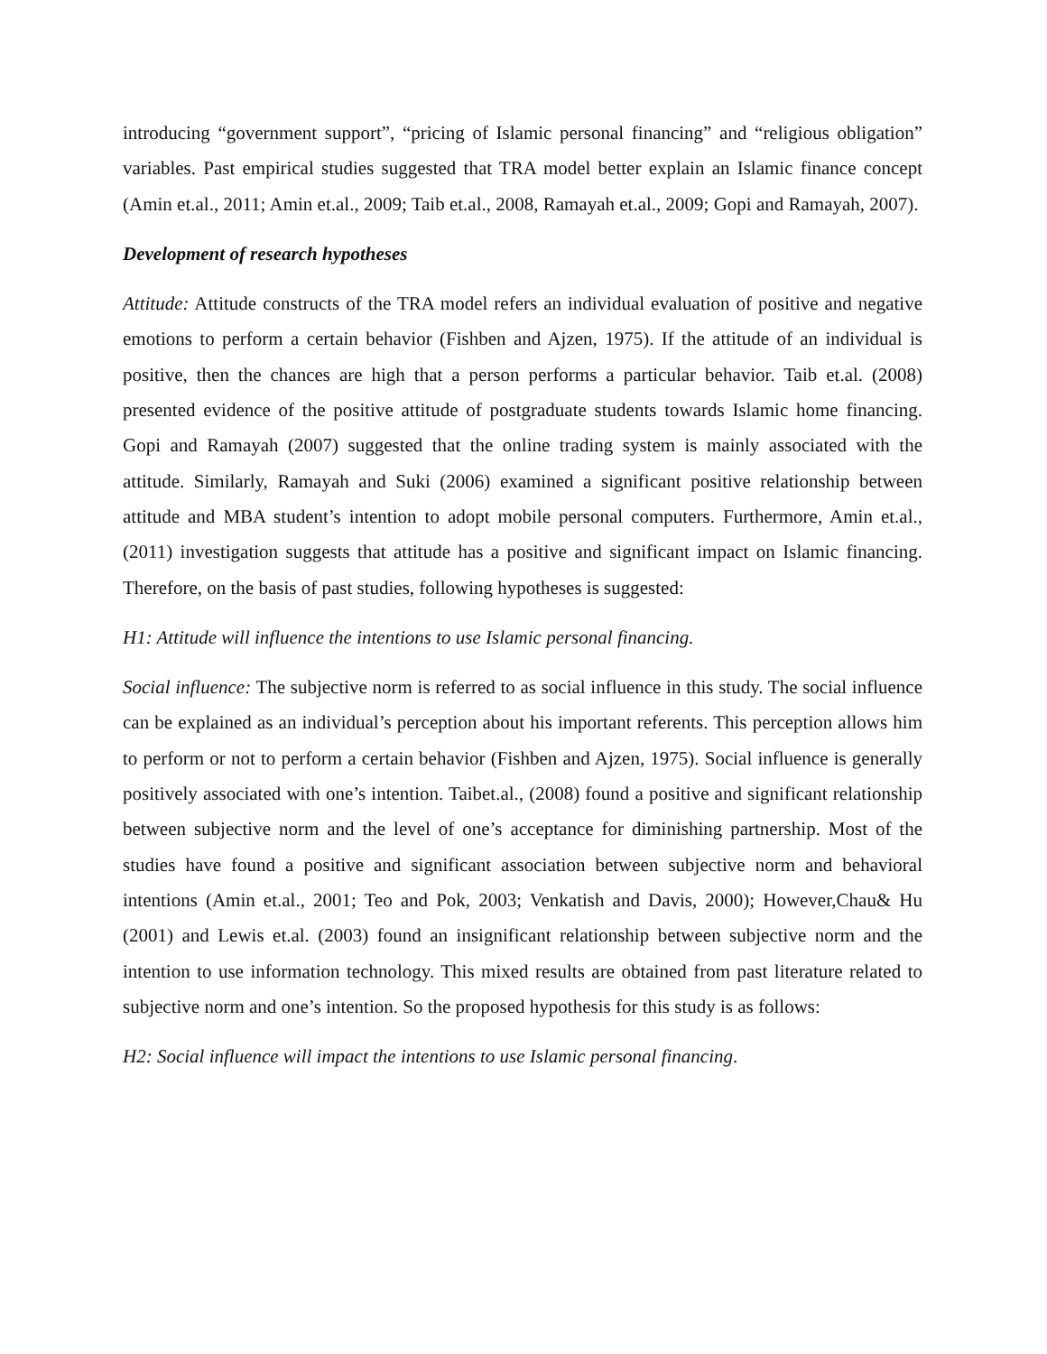introducing “government support”, “pricing of Islamic personal financing” and “religious obligation” variables. Past empirical studies suggested that TRA model better explain an Islamic finance concept (Amin et.al., 2011; Amin et.al., 2009; Taib et.al., 2008, Ramayah et.al., 2009; Gopi and Ramayah, 2007).
Development of research hypotheses
Attitude: Attitude constructs of the TRA model refers an individual evaluation of positive and negative emotions to perform a certain behavior (Fishben and Ajzen, 1975). If the attitude of an individual is positive, then the chances are high that a person performs a particular behavior. Taib et.al. (2008) presented evidence of the positive attitude of postgraduate students towards Islamic home financing. Gopi and Ramayah (2007) suggested that the online trading system is mainly associated with the attitude. Similarly, Ramayah and Suki (2006) examined a significant positive relationship between attitude and MBA student’s intention to adopt mobile personal computers. Furthermore, Amin et.al., (2011) investigation suggests that attitude has a positive and significant impact on Islamic financing. Therefore, on the basis of past studies, following hypotheses is suggested:
H1: Attitude will influence the intentions to use Islamic personal financing.
Social influence: The subjective norm is referred to as social influence in this study. The social influence can be explained as an individual’s perception about his important referents. This perception allows him to perform or not to perform a certain behavior (Fishben and Ajzen, 1975). Social influence is generally positively associated with one’s intention. Taibet.al., (2008) found a positive and significant relationship between subjective norm and the level of one’s acceptance for diminishing partnership. Most of the studies have found a positive and significant association between subjective norm and behavioral intentions (Amin et.al., 2001; Teo and Pok, 2003; Venkatish and Davis, 2000); However,Chau& Hu (2001) and Lewis et.al. (2003) found an insignificant relationship between subjective norm and the intention to use information technology. This mixed results are obtained from past literature related to subjective norm and one’s intention. So the proposed hypothesis for this study is as follows:
H2: Social influence will impact the intentions to use Islamic personal financing.